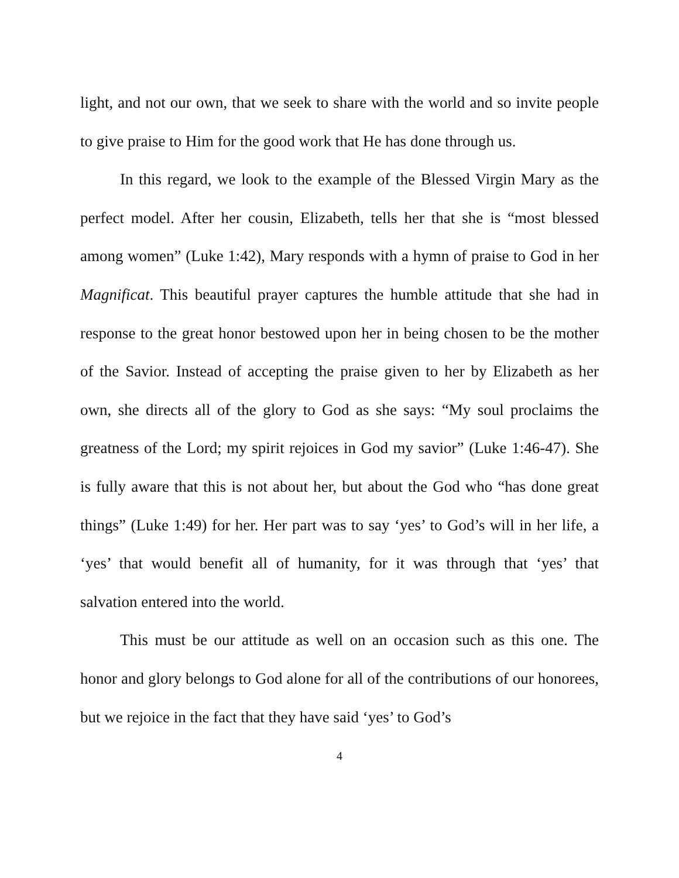light, and not our own, that we seek to share with the world and so invite people to give praise to Him for the good work that He has done through us.
In this regard, we look to the example of the Blessed Virgin Mary as the perfect model. After her cousin, Elizabeth, tells her that she is “most blessed among women” (Luke 1:42), Mary responds with a hymn of praise to God in her Magnificat. This beautiful prayer captures the humble attitude that she had in response to the great honor bestowed upon her in being chosen to be the mother of the Savior. Instead of accepting the praise given to her by Elizabeth as her own, she directs all of the glory to God as she says: “My soul proclaims the greatness of the Lord; my spirit rejoices in God my savior” (Luke 1:46-47). She is fully aware that this is not about her, but about the God who “has done great things” (Luke 1:49) for her. Her part was to say ‘yes’ to God’s will in her life, a ‘yes’ that would benefit all of humanity, for it was through that ‘yes’ that salvation entered into the world.
This must be our attitude as well on an occasion such as this one. The honor and glory belongs to God alone for all of the contributions of our honorees, but we rejoice in the fact that they have said ‘yes’ to God’s
4